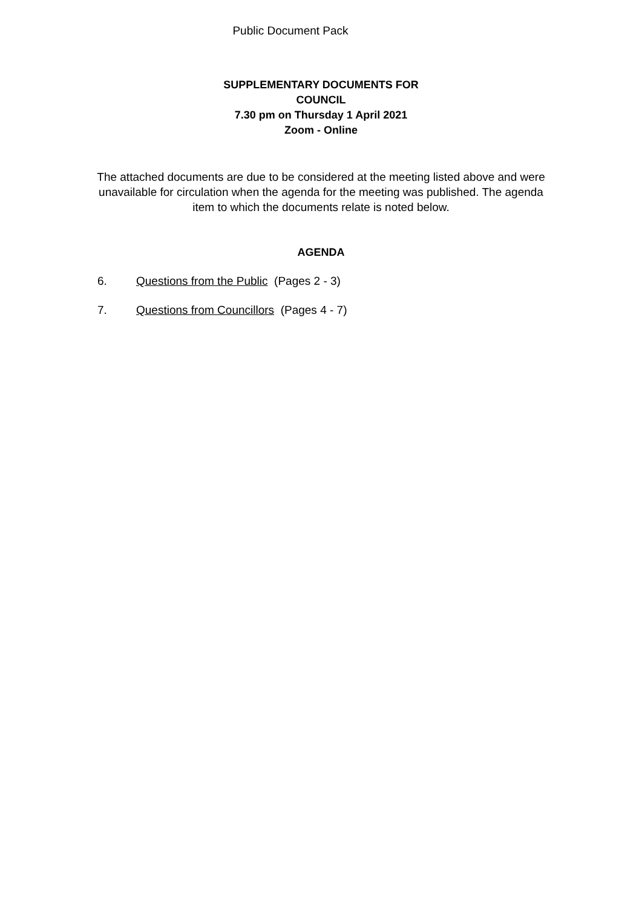Public Document Pack
SUPPLEMENTARY DOCUMENTS FOR
COUNCIL
7.30 pm on Thursday 1 April 2021
Zoom - Online
The attached documents are due to be considered at the meeting listed above and were unavailable for circulation when the agenda for the meeting was published. The agenda item to which the documents relate is noted below.
AGENDA
6. Questions from the Public (Pages 2 - 3)
7. Questions from Councillors (Pages 4 - 7)